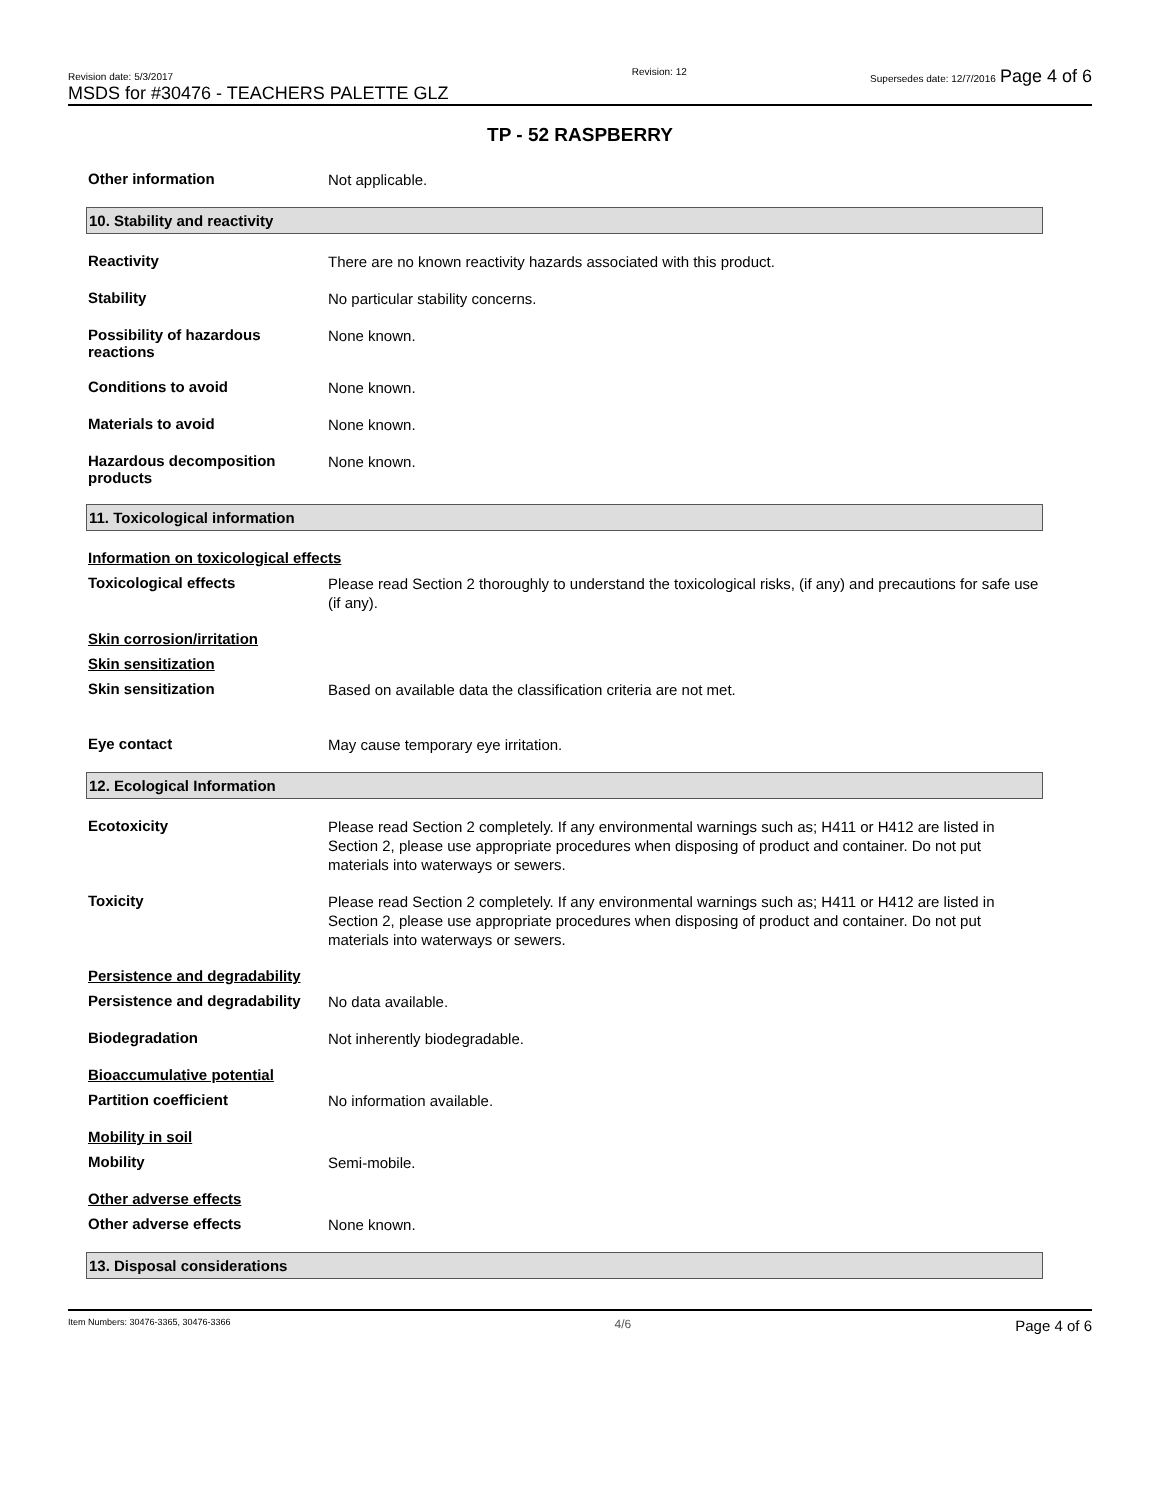Revision date: 5/3/2017
MSDS for #30476 - TEACHERS PALETTE GLZ
Revision: 12 Supersedes date: 12/7/2016 Page 4 of 6
TP - 52 RASPBERRY
Other information
Not applicable.
10. Stability and reactivity
Reactivity
There are no known reactivity hazards associated with this product.
Stability
No particular stability concerns.
Possibility of hazardous reactions
None known.
Conditions to avoid
None known.
Materials to avoid
None known.
Hazardous decomposition products
None known.
11. Toxicological information
Information on toxicological effects
Toxicological effects
Please read Section 2 thoroughly to understand the toxicological risks, (if any) and precautions for safe use (if any).
Skin corrosion/irritation
Skin sensitization
Skin sensitization
Based on available data the classification criteria are not met.
Eye contact
May cause temporary eye irritation.
12. Ecological Information
Ecotoxicity
Please read Section 2 completely. If any environmental warnings such as; H411 or H412 are listed in Section 2, please use appropriate procedures when disposing of product and container. Do not put materials into waterways or sewers.
Toxicity
Please read Section 2 completely. If any environmental warnings such as; H411 or H412 are listed in Section 2, please use appropriate procedures when disposing of product and container. Do not put materials into waterways or sewers.
Persistence and degradability
Persistence and degradability
No data available.
Biodegradation
Not inherently biodegradable.
Bioaccumulative potential
Partition coefficient
No information available.
Mobility in soil
Mobility
Semi-mobile.
Other adverse effects
Other adverse effects
None known.
13. Disposal considerations
Item Numbers: 30476-3365, 30476-3366 4/6 Page 4 of 6